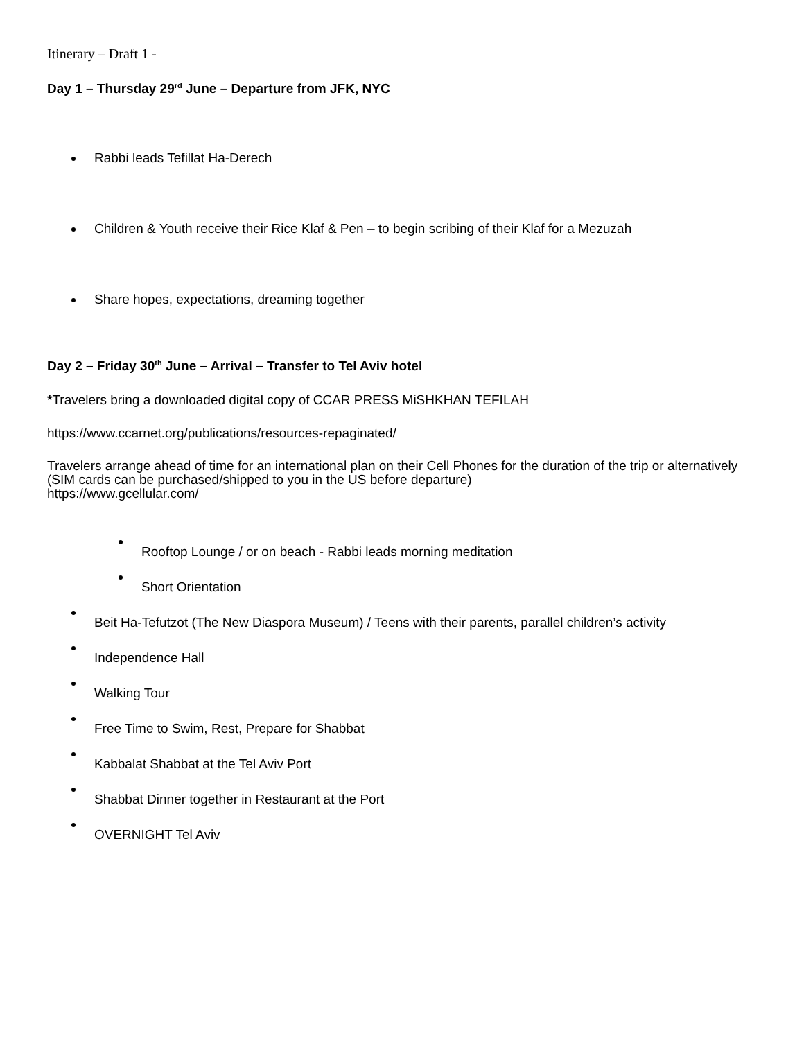Itinerary – Draft 1 -
Day 1 – Thursday 29<sup>rd</sup> June – Departure from JFK, NYC
Rabbi leads Tefillat Ha-Derech
Children & Youth receive their Rice Klaf & Pen – to begin scribing of their Klaf for a Mezuzah
Share hopes, expectations, dreaming together
Day 2 – Friday 30<sup>th</sup> June – Arrival – Transfer to Tel Aviv hotel
*Travelers bring a downloaded digital copy of CCAR PRESS MiSHKHAN TEFILAH
https://www.ccarnet.org/publications/resources-repaginated/
Travelers arrange ahead of time for an international plan on their Cell Phones for the duration of the trip or alternatively (SIM cards can be purchased/shipped to you in the US before departure)
https://www.gcellular.com/
Rooftop Lounge / or on beach - Rabbi leads morning meditation
Short Orientation
Beit Ha-Tefutzot (The New Diaspora Museum) / Teens with their parents, parallel children’s activity
Independence Hall
Walking Tour
Free Time to Swim, Rest, Prepare for Shabbat
Kabbalat Shabbat at the Tel Aviv Port
Shabbat Dinner together in Restaurant at the Port
OVERNIGHT Tel Aviv